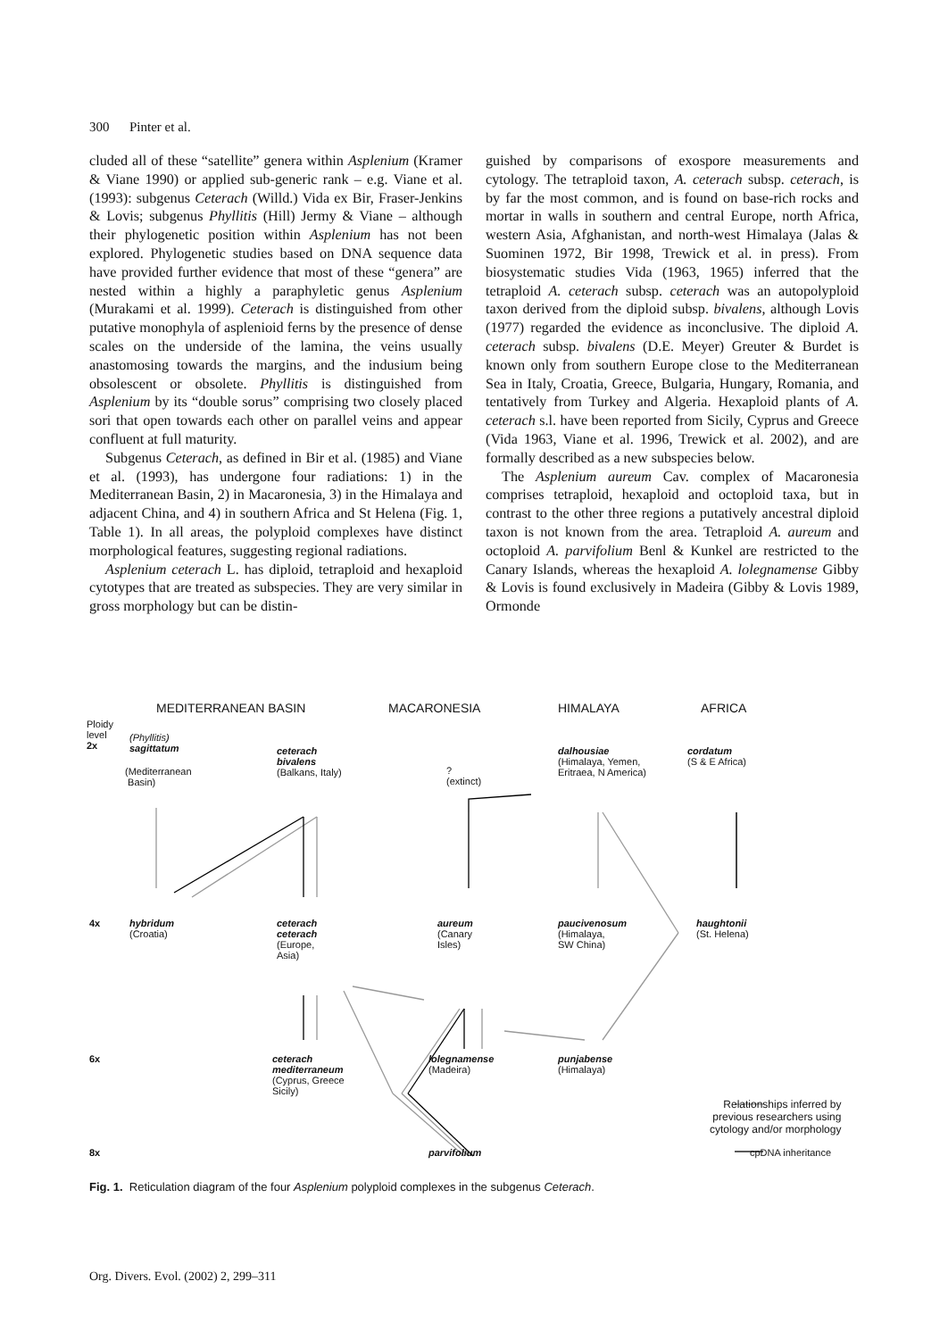300 Pinter et al.
cluded all of these “satellite” genera within Asplenium (Kramer & Viane 1990) or applied sub-generic rank – e.g. Viane et al. (1993): subgenus Ceterach (Willd.) Vida ex Bir, Fraser-Jenkins & Lovis; subgenus Phyllitis (Hill) Jermy & Viane – although their phylogenetic position within Asplenium has not been explored. Phylogenetic studies based on DNA sequence data have provided further evidence that most of these “genera” are nested within a highly a paraphyletic genus Asplenium (Murakami et al. 1999). Ceterach is distinguished from other putative monophyla of asplenioid ferns by the presence of dense scales on the underside of the lamina, the veins usually anastomosing towards the margins, and the indusium being obsolescent or obsolete. Phyllitis is distinguished from Asplenium by its “double sorus” comprising two closely placed sori that open towards each other on parallel veins and appear confluent at full maturity.
Subgenus Ceterach, as defined in Bir et al. (1985) and Viane et al. (1993), has undergone four radiations: 1) in the Mediterranean Basin, 2) in Macaronesia, 3) in the Himalaya and adjacent China, and 4) in southern Africa and St Helena (Fig. 1, Table 1). In all areas, the polyploid complexes have distinct morphological features, suggesting regional radiations.
Asplenium ceterach L. has diploid, tetraploid and hexaploid cytotypes that are treated as subspecies. They are very similar in gross morphology but can be distin-
guished by comparisons of exospore measurements and cytology. The tetraploid taxon, A. ceterach subsp. ceterach, is by far the most common, and is found on base-rich rocks and mortar in walls in southern and central Europe, north Africa, western Asia, Afghanistan, and north-west Himalaya (Jalas & Suominen 1972, Bir 1998, Trewick et al. in press). From biosystematic studies Vida (1963, 1965) inferred that the tetraploid A. ceterach subsp. ceterach was an autopolyploid taxon derived from the diploid subsp. bivalens, although Lovis (1977) regarded the evidence as inconclusive. The diploid A. ceterach subsp. bivalens (D.E. Meyer) Greuter & Burdet is known only from southern Europe close to the Mediterranean Sea in Italy, Croatia, Greece, Bulgaria, Hungary, Romania, and tentatively from Turkey and Algeria. Hexaploid plants of A. ceterach s.l. have been reported from Sicily, Cyprus and Greece (Vida 1963, Viane et al. 1996, Trewick et al. 2002), and are formally described as a new subspecies below.
The Asplenium aureum Cav. complex of Macaronesia comprises tetraploid, hexaploid and octoploid taxa, but in contrast to the other three regions a putatively ancestral diploid taxon is not known from the area. Tetraploid A. aureum and octoploid A. parvifolium Benl & Kunkel are restricted to the Canary Islands, whereas the hexaploid A. lolegnamense Gibby & Lovis is found exclusively in Madeira (Gibby & Lovis 1989, Ormonde
MEDITERRANEAN BASIN MACARONESIA HIMALAYA AFRICA
Ploidy
level
2x
(Phyllitis)
sagittatum
(Mediterranean
Basin)
ceterach
bivalens
(Balkans, Italy)
?
(extinct)
dalhousiae
(Himalaya, Yemen,
Eritraea, N America)
cordatum
(S & E Africa)
4x
hybridum
(Croatia)
ceterach
ceterach
(Europe,
Asia)
aureum
(Canary
Isles)
paucivenosum
(Himalaya,
SW China)
haughtonii
(St. Helena)
6x
ceterach
mediterraneum
(Cyprus, Greece
Sicily)
lolegnamense
(Madeira)
punjabense
(Himalaya)
Relationships inferred by
previous researchers using
cytology and/or morphology
8x parvifolium cpDNA inheritance
Fig. 1. Reticulation diagram of the four Asplenium polyploid complexes in the subgenus Ceterach.
Org. Divers. Evol. (2002) 2, 299–311